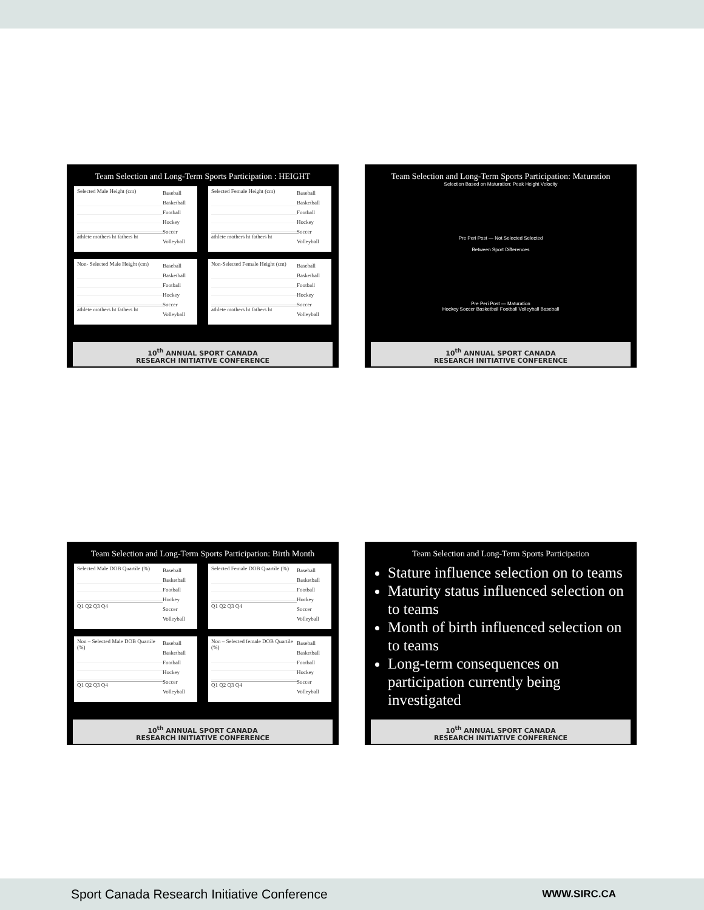Team Selection and Long-Term Sports Participation : HEIGHT
Selected Male Height (cm)
athlete mothers ht fathers ht
Baseball Basketball Football Hockey Soccer Volleyball
Selected Female Height (cm)
athlete mothers ht fathers ht
Baseball Basketball Football Hockey Soccer Volleyball
Non- Selected Male Height (cm)
athlete mothers ht fathers ht
Baseball Basketball Football Hockey Soccer Volleyball
Non-Selected Female Height (cm)
athlete mothers ht fathers ht
Baseball Basketball Football Hockey Soccer Volleyball
10<sup>th</sup> ANNUAL SPORT CANADA
RESEARCH INITIATIVE CONFERENCE
Team Selection and Long-Term Sports Participation: Maturation
Selection Based on Maturation: Peak Height Velocity
Pre Peri Post — Not Selected Selected
Between Sport Differences
Pre Peri Post — Maturation
Hockey Soccer Basketball Football Volleyball Baseball
10<sup>th</sup> ANNUAL SPORT CANADA
RESEARCH INITIATIVE CONFERENCE
Team Selection and Long-Term Sports Participation: Birth Month
Selected Male DOB Quartile (%)
Q1 Q2 Q3 Q4
Baseball Basketball Football Hockey Soccer Volleyball
Selected Female DOB Quartile (%)
Q1 Q2 Q3 Q4
Baseball Basketball Football Hockey Soccer Volleyball
Non – Selected Male DOB Quartile (%)
Q1 Q2 Q3 Q4
Baseball Basketball Football Hockey Soccer Volleyball
Non – Selected female DOB Quartile (%)
Q1 Q2 Q3 Q4
Baseball Basketball Football Hockey Soccer Volleyball
10<sup>th</sup> ANNUAL SPORT CANADA
RESEARCH INITIATIVE CONFERENCE
Team Selection and Long-Term Sports Participation
Stature influence selection on to teams
Maturity status influenced selection on to teams
Month of birth influenced selection on to teams
Long-term consequences on participation currently being investigated
10<sup>th</sup> ANNUAL SPORT CANADA
RESEARCH INITIATIVE CONFERENCE
Sport Canada Research Initiative Conference WWW.SIRC.CA